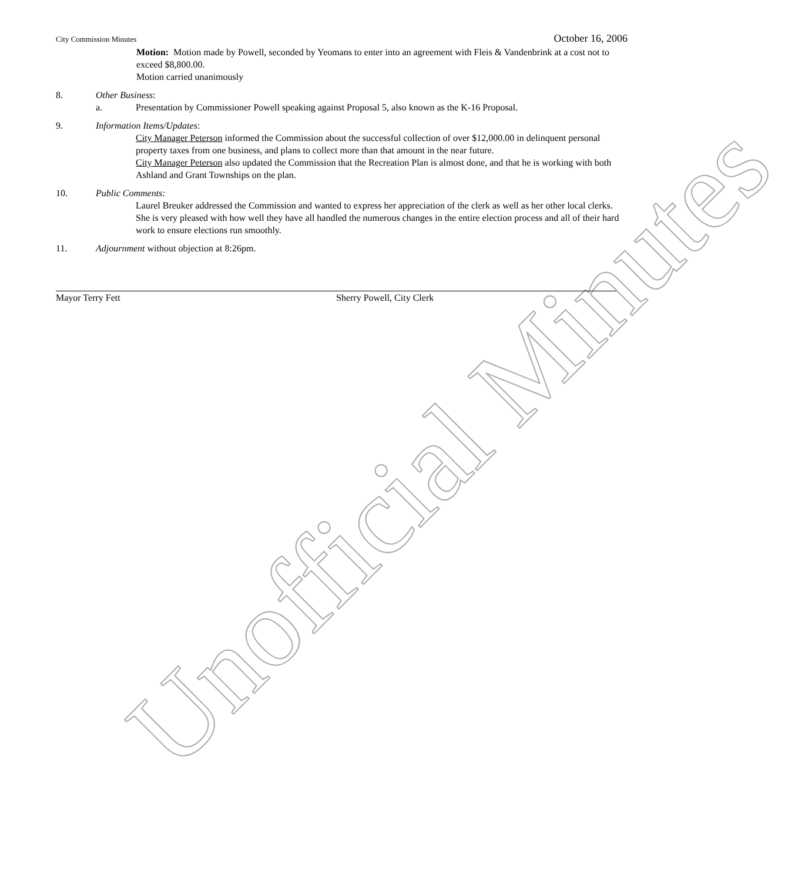Unofficial Minutes
City Commission Minutes October 16, 2006
Motion: Motion made by Powell, seconded by Yeomans to enter into an agreement with Fleis & Vandenbrink at a cost not to exceed $8,800.00.
Motion carried unanimously
8. Other Business:
a. Presentation by Commissioner Powell speaking against Proposal 5, also known as the K-16 Proposal.
9. Information Items/Updates:
City Manager Peterson informed the Commission about the successful collection of over $12,000.00 in delinquent personal property taxes from one business, and plans to collect more than that amount in the near future.
City Manager Peterson also updated the Commission that the Recreation Plan is almost done, and that he is working with both Ashland and Grant Townships on the plan.
10. Public Comments:
Laurel Breuker addressed the Commission and wanted to express her appreciation of the clerk as well as her other local clerks. She is very pleased with how well they have all handled the numerous changes in the entire election process and all of their hard work to ensure elections run smoothly.
11. Adjournment without objection at 8:26pm.
Mayor Terry Fett Sherry Powell, City Clerk